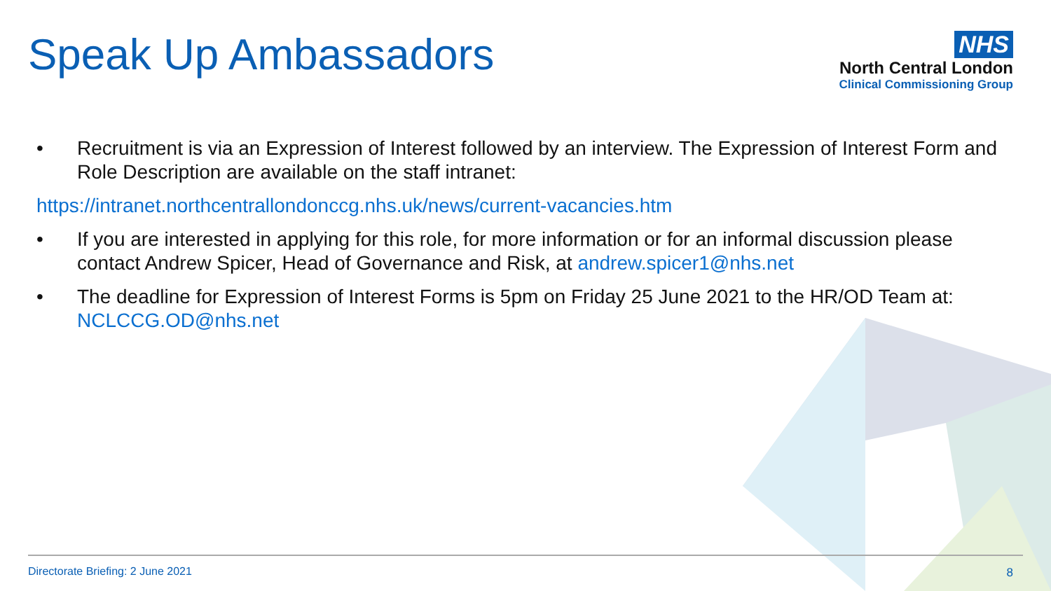Speak Up Ambassadors
NHS
North Central London
Clinical Commissioning Group
• Recruitment is via an Expression of Interest followed by an interview. The Expression of Interest Form and Role Description are available on the staff intranet:
https://intranet.northcentrallondonccg.nhs.uk/news/current-vacancies.htm
• If you are interested in applying for this role, for more information or for an informal discussion please contact Andrew Spicer, Head of Governance and Risk, at andrew.spicer1@nhs.net
• The deadline for Expression of Interest Forms is 5pm on Friday 25 June 2021 to the HR/OD Team at: NCLCCG.OD@nhs.net
Directorate Briefing: 2 June 2021
8